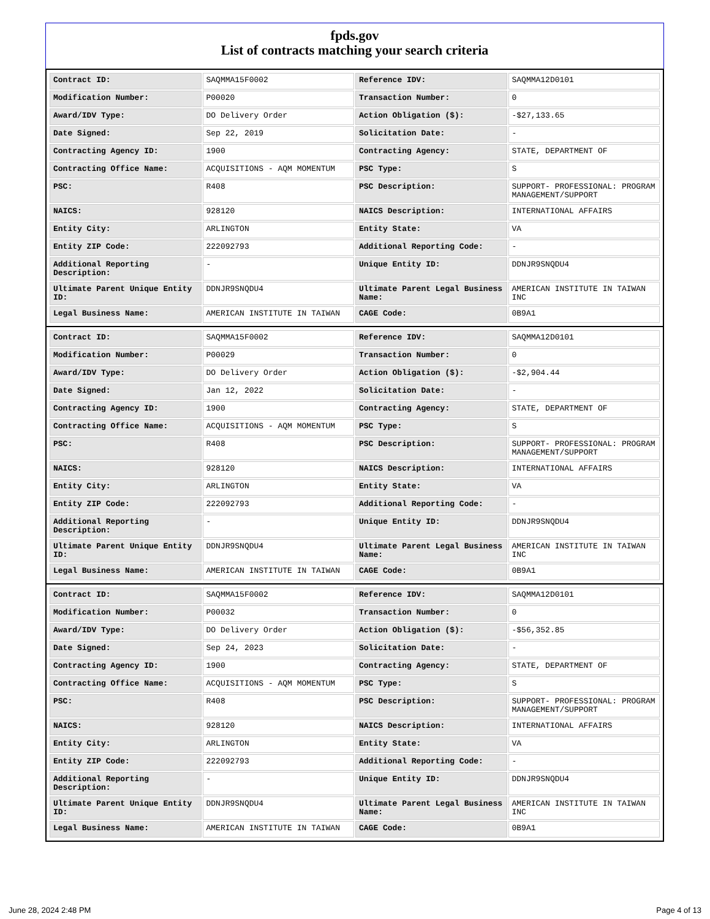fpds.gov
List of contracts matching your search criteria
| Contract ID: | SAQMMA15F0002 | Reference IDV: | SAQMMA12D0101 |
| Modification Number: | P00020 | Transaction Number: | 0 |
| Award/IDV Type: | DO Delivery Order | Action Obligation ($): | -$27,133.65 |
| Date Signed: | Sep 22, 2019 | Solicitation Date: | - |
| Contracting Agency ID: | 1900 | Contracting Agency: | STATE, DEPARTMENT OF |
| Contracting Office Name: | ACQUISITIONS - AQM MOMENTUM | PSC Type: | S |
| PSC: | R408 | PSC Description: | SUPPORT- PROFESSIONAL: PROGRAM MANAGEMENT/SUPPORT |
| NAICS: | 928120 | NAICS Description: | INTERNATIONAL AFFAIRS |
| Entity City: | ARLINGTON | Entity State: | VA |
| Entity ZIP Code: | 222092793 | Additional Reporting Code: | - |
| Additional Reporting Description: | - | Unique Entity ID: | DDNJR9SNQDU4 |
| Ultimate Parent Unique Entity ID: | DDNJR9SNQDU4 | Ultimate Parent Legal Business Name: | AMERICAN INSTITUTE IN TAIWAN INC |
| Legal Business Name: | AMERICAN INSTITUTE IN TAIWAN | CAGE Code: | 0B9A1 |
| Contract ID: | SAQMMA15F0002 | Reference IDV: | SAQMMA12D0101 |
| Modification Number: | P00029 | Transaction Number: | 0 |
| Award/IDV Type: | DO Delivery Order | Action Obligation ($): | -$2,904.44 |
| Date Signed: | Jan 12, 2022 | Solicitation Date: | - |
| Contracting Agency ID: | 1900 | Contracting Agency: | STATE, DEPARTMENT OF |
| Contracting Office Name: | ACQUISITIONS - AQM MOMENTUM | PSC Type: | S |
| PSC: | R408 | PSC Description: | SUPPORT- PROFESSIONAL: PROGRAM MANAGEMENT/SUPPORT |
| NAICS: | 928120 | NAICS Description: | INTERNATIONAL AFFAIRS |
| Entity City: | ARLINGTON | Entity State: | VA |
| Entity ZIP Code: | 222092793 | Additional Reporting Code: | - |
| Additional Reporting Description: | - | Unique Entity ID: | DDNJR9SNQDU4 |
| Ultimate Parent Unique Entity ID: | DDNJR9SNQDU4 | Ultimate Parent Legal Business Name: | AMERICAN INSTITUTE IN TAIWAN INC |
| Legal Business Name: | AMERICAN INSTITUTE IN TAIWAN | CAGE Code: | 0B9A1 |
| Contract ID: | SAQMMA15F0002 | Reference IDV: | SAQMMA12D0101 |
| Modification Number: | P00032 | Transaction Number: | 0 |
| Award/IDV Type: | DO Delivery Order | Action Obligation ($): | -$56,352.85 |
| Date Signed: | Sep 24, 2023 | Solicitation Date: | - |
| Contracting Agency ID: | 1900 | Contracting Agency: | STATE, DEPARTMENT OF |
| Contracting Office Name: | ACQUISITIONS - AQM MOMENTUM | PSC Type: | S |
| PSC: | R408 | PSC Description: | SUPPORT- PROFESSIONAL: PROGRAM MANAGEMENT/SUPPORT |
| NAICS: | 928120 | NAICS Description: | INTERNATIONAL AFFAIRS |
| Entity City: | ARLINGTON | Entity State: | VA |
| Entity ZIP Code: | 222092793 | Additional Reporting Code: | - |
| Additional Reporting Description: | - | Unique Entity ID: | DDNJR9SNQDU4 |
| Ultimate Parent Unique Entity ID: | DDNJR9SNQDU4 | Ultimate Parent Legal Business Name: | AMERICAN INSTITUTE IN TAIWAN INC |
| Legal Business Name: | AMERICAN INSTITUTE IN TAIWAN | CAGE Code: | 0B9A1 |
June 28, 2024 2:48 PM Page 4 of 13